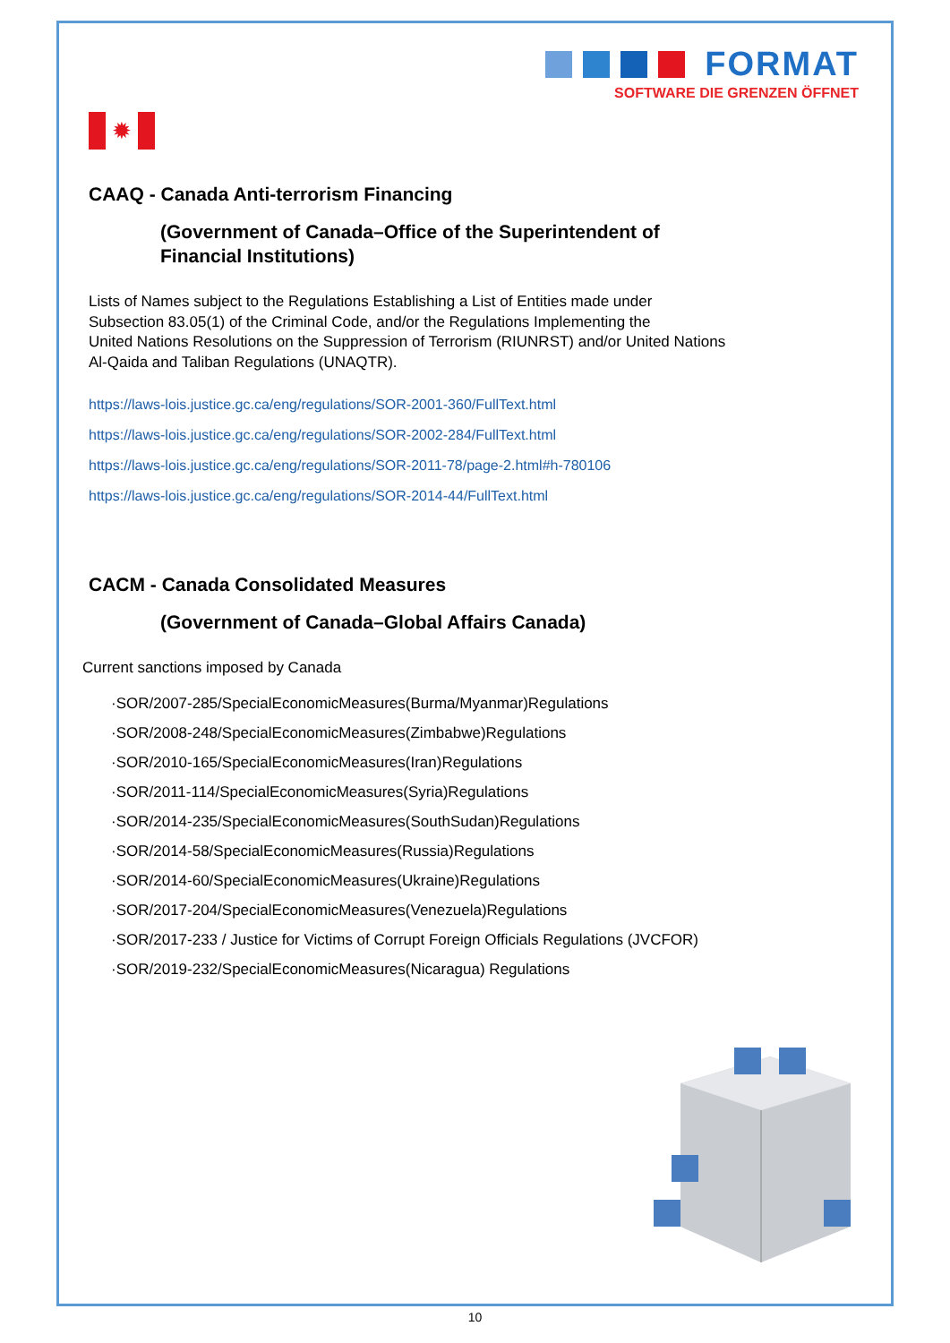FORMAT
SOFTWARE DIE GRENZEN ÖFFNET
✹
CAAQ - Canada Anti-terrorism Financing
(Government of Canada–Office of the Superintendent of
Financial Institutions)
Lists of Names subject to the Regulations Establishing a List of Entities made under
Subsection 83.05(1) of the Criminal Code, and/or the Regulations Implementing the
United Nations Resolutions on the Suppression of Terrorism (RIUNRST) and/or United Nations
Al-Qaida and Taliban Regulations (UNAQTR).
https://laws-lois.justice.gc.ca/eng/regulations/SOR-2001-360/FullText.html
https://laws-lois.justice.gc.ca/eng/regulations/SOR-2002-284/FullText.html
https://laws-lois.justice.gc.ca/eng/regulations/SOR-2011-78/page-2.html#h-780106
https://laws-lois.justice.gc.ca/eng/regulations/SOR-2014-44/FullText.html
CACM - Canada Consolidated Measures
(Government of Canada–Global Affairs Canada)
Current sanctions imposed by Canada
·SOR/2007-285/SpecialEconomicMeasures(Burma/Myanmar)Regulations
·SOR/2008-248/SpecialEconomicMeasures(Zimbabwe)Regulations
·SOR/2010-165/SpecialEconomicMeasures(Iran)Regulations
·SOR/2011-114/SpecialEconomicMeasures(Syria)Regulations
·SOR/2014-235/SpecialEconomicMeasures(SouthSudan)Regulations
·SOR/2014-58/SpecialEconomicMeasures(Russia)Regulations
·SOR/2014-60/SpecialEconomicMeasures(Ukraine)Regulations
·SOR/2017-204/SpecialEconomicMeasures(Venezuela)Regulations
·SOR/2017-233 / Justice for Victims of Corrupt Foreign Officials Regulations (JVCFOR)
·SOR/2019-232/SpecialEconomicMeasures(Nicaragua) Regulations
10